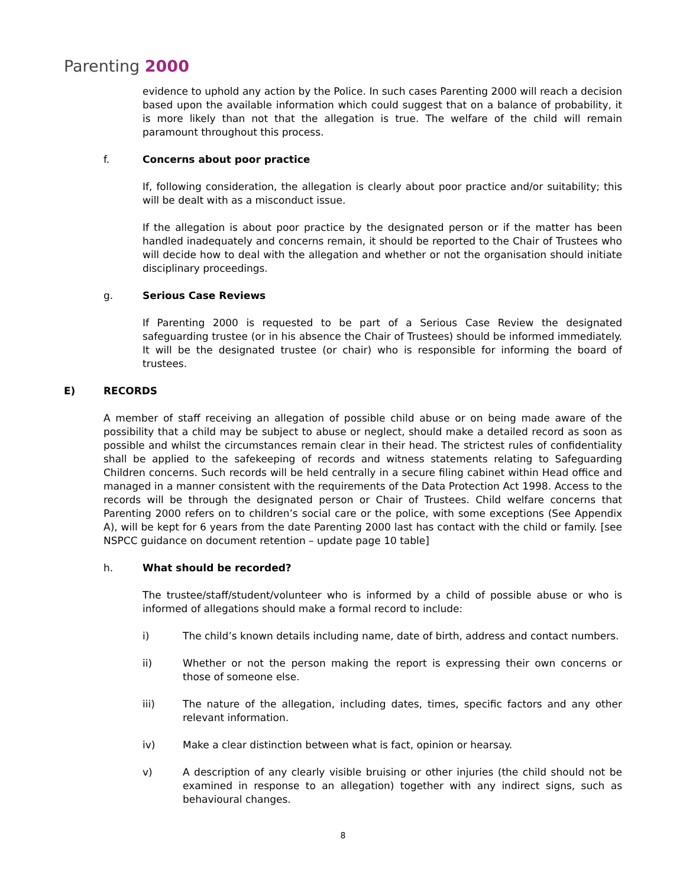Parenting 2000
evidence to uphold any action by the Police. In such cases Parenting 2000 will reach a decision based upon the available information which could suggest that on a balance of probability, it is more likely than not that the allegation is true. The welfare of the child will remain paramount throughout this process.
f. Concerns about poor practice
If, following consideration, the allegation is clearly about poor practice and/or suitability; this will be dealt with as a misconduct issue.
If the allegation is about poor practice by the designated person or if the matter has been handled inadequately and concerns remain, it should be reported to the Chair of Trustees who will decide how to deal with the allegation and whether or not the organisation should initiate disciplinary proceedings.
g. Serious Case Reviews
If Parenting 2000 is requested to be part of a Serious Case Review the designated safeguarding trustee (or in his absence the Chair of Trustees) should be informed immediately. It will be the designated trustee (or chair) who is responsible for informing the board of trustees.
E) RECORDS
A member of staff receiving an allegation of possible child abuse or on being made aware of the possibility that a child may be subject to abuse or neglect, should make a detailed record as soon as possible and whilst the circumstances remain clear in their head. The strictest rules of confidentiality shall be applied to the safekeeping of records and witness statements relating to Safeguarding Children concerns. Such records will be held centrally in a secure filing cabinet within Head office and managed in a manner consistent with the requirements of the Data Protection Act 1998. Access to the records will be through the designated person or Chair of Trustees. Child welfare concerns that Parenting 2000 refers on to children’s social care or the police, with some exceptions (See Appendix A), will be kept for 6 years from the date Parenting 2000 last has contact with the child or family. [see NSPCC guidance on document retention – update page 10 table]
h. What should be recorded?
The trustee/staff/student/volunteer who is informed by a child of possible abuse or who is informed of allegations should make a formal record to include:
i) The child’s known details including name, date of birth, address and contact numbers.
ii) Whether or not the person making the report is expressing their own concerns or those of someone else.
iii) The nature of the allegation, including dates, times, specific factors and any other relevant information.
iv) Make a clear distinction between what is fact, opinion or hearsay.
v) A description of any clearly visible bruising or other injuries (the child should not be examined in response to an allegation) together with any indirect signs, such as behavioural changes.
8